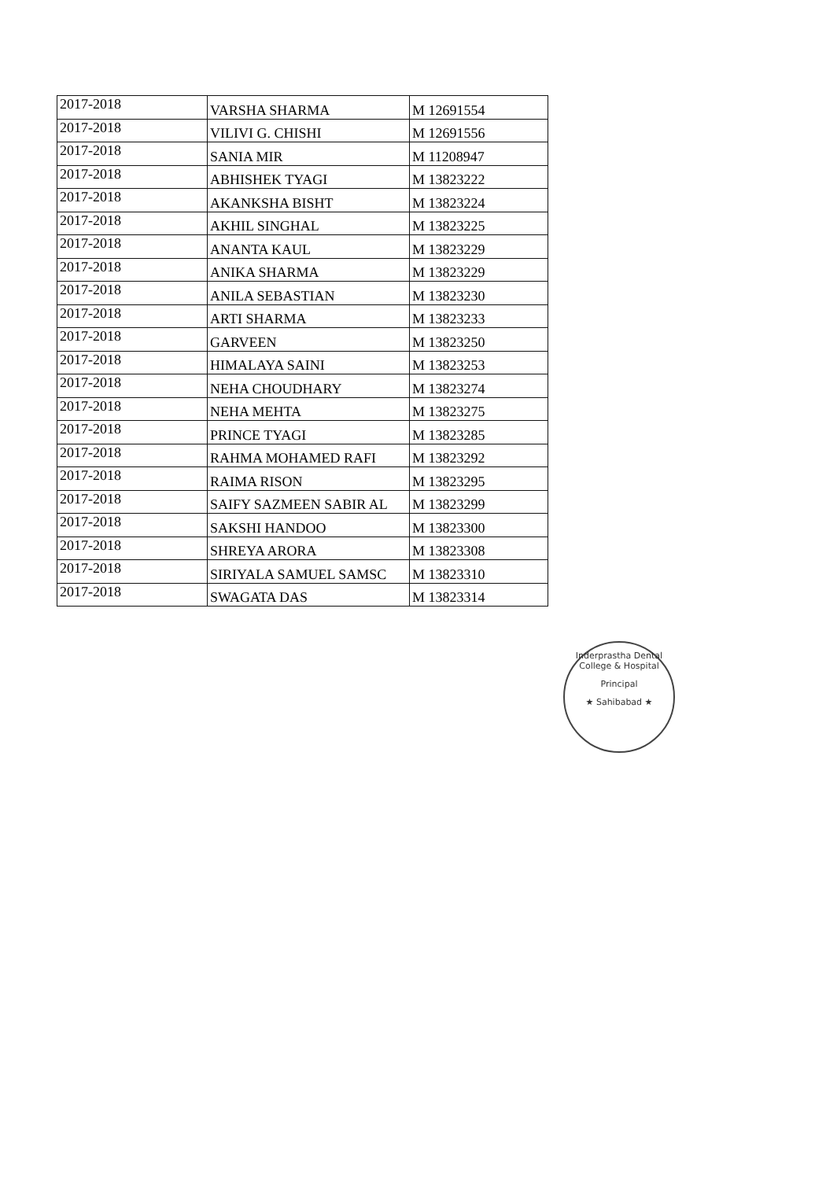| 2017-2018 | VARSHA SHARMA | M 12691554 |
| 2017-2018 | VILIVI G. CHISHI | M 12691556 |
| 2017-2018 | SANIA MIR | M 11208947 |
| 2017-2018 | ABHISHEK TYAGI | M 13823222 |
| 2017-2018 | AKANKSHA BISHT | M 13823224 |
| 2017-2018 | AKHIL SINGHAL | M 13823225 |
| 2017-2018 | ANANTA KAUL | M 13823229 |
| 2017-2018 | ANIKA SHARMA | M 13823229 |
| 2017-2018 | ANILA SEBASTIAN | M 13823230 |
| 2017-2018 | ARTI SHARMA | M 13823233 |
| 2017-2018 | GARVEEN | M 13823250 |
| 2017-2018 | HIMALAYA SAINI | M 13823253 |
| 2017-2018 | NEHA CHOUDHARY | M 13823274 |
| 2017-2018 | NEHA MEHTA | M 13823275 |
| 2017-2018 | PRINCE TYAGI | M 13823285 |
| 2017-2018 | RAHMA MOHAMED RAFI | M 13823292 |
| 2017-2018 | RAIMA RISON | M 13823295 |
| 2017-2018 | SAIFY SAZMEEN SABIR AL | M 13823299 |
| 2017-2018 | SAKSHI HANDOO | M 13823300 |
| 2017-2018 | SHREYA ARORA | M 13823308 |
| 2017-2018 | SIRIYALA SAMUEL SAMSC | M 13823310 |
| 2017-2018 | SWAGATA DAS | M 13823314 |
Inderprastha Dental College & Hospital
Principal
★ Sahibabad ★